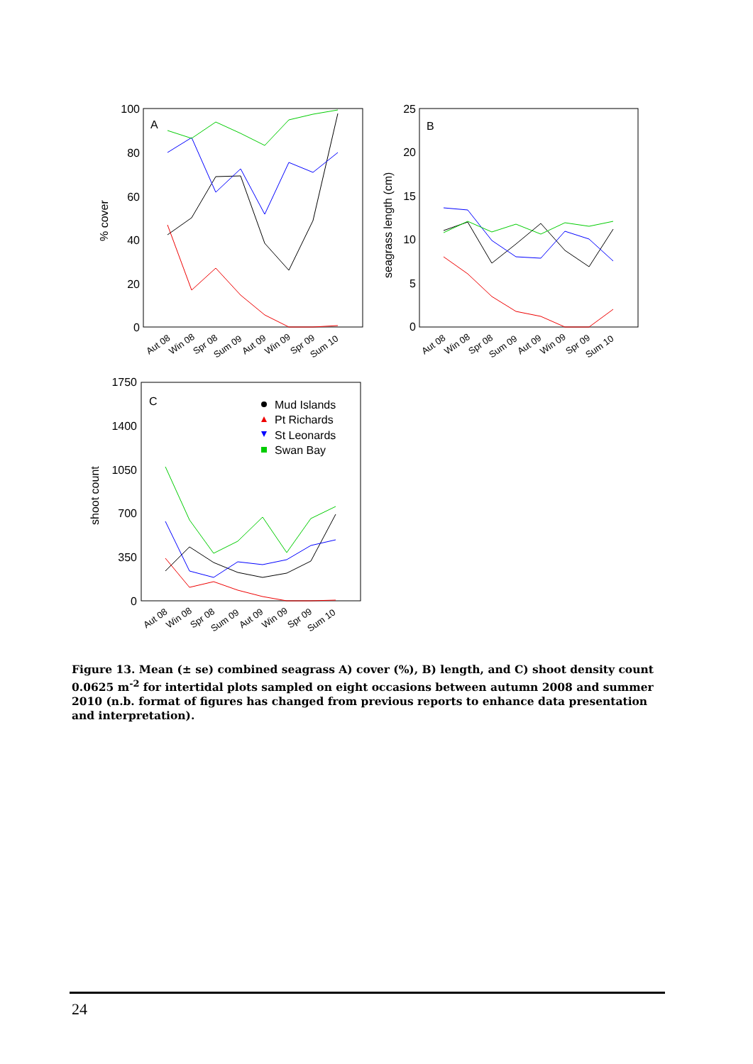100
80
60
40
20
0
A
% cover
Aut 08
Win 08
Spr 08
Sum 09
Aut 09
Win 09
Spr 09
Sum 10
25
20
15
10
5
0
B
seagrass length (cm)
Aut 08
Win 08
Spr 08
Sum 09
Aut 09
Win 09
Spr 09
Sum 10
1750
1400
1050
700
350
0
C
shoot count
Mud Islands
Pt Richards
St Leonards
Swan Bay
Aut 08
Win 08
Spr 08
Sum 09
Aut 09
Win 09
Spr 09
Sum 10
Figure 13. Mean (± se) combined seagrass A) cover (%), B) length, and C) shoot density count 0.0625 m<sup>-2</sup> for intertidal plots sampled on eight occasions between autumn 2008 and summer 2010 (n.b. format of figures has changed from previous reports to enhance data presentation and interpretation).
24